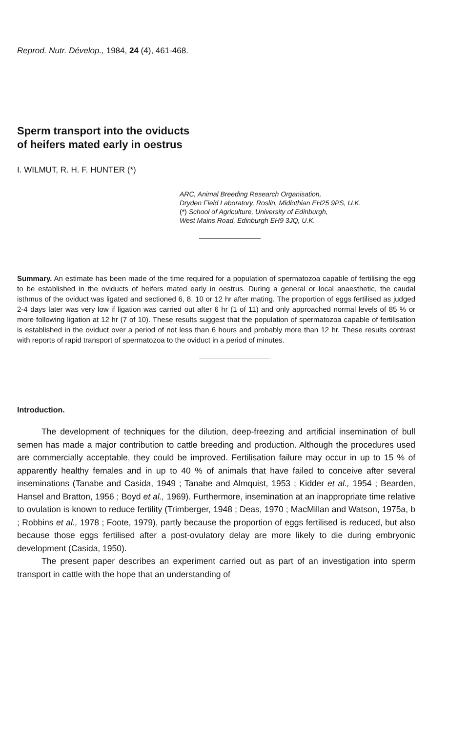Reprod. Nutr. Dévelop., 1984, 24 (4), 461-468.
Sperm transport into the oviducts
of heifers mated early in oestrus
I. WILMUT, R. H. F. HUNTER (*)
ARC, Animal Breeding Research Organisation,
Dryden Field Laboratory, Roslin, Midlothian EH25 9PS, U.K.
(*) School of Agriculture, University of Edinburgh,
West Mains Road, Edinburgh EH9 3JQ, U.K.
Summary. An estimate has been made of the time required for a population of spermatozoa capable of fertilising the egg to be established in the oviducts of heifers mated early in oestrus. During a general or local anaesthetic, the caudal isthmus of the oviduct was ligated and sectioned 6, 8, 10 or 12 hr after mating. The proportion of eggs fertilised as judged 2-4 days later was very low if ligation was carried out after 6 hr (1 of 11) and only approached normal levels of 85 % or more following ligation at 12 hr (7 of 10). These results suggest that the population of spermatozoa capable of fertilisation is established in the oviduct over a period of not less than 6 hours and probably more than 12 hr. These results contrast with reports of rapid transport of spermatozoa to the oviduct in a period of minutes.
Introduction.
The development of techniques for the dilution, deep-freezing and artificial insemination of bull semen has made a major contribution to cattle breeding and production. Although the procedures used are commercially acceptable, they could be improved. Fertilisation failure may occur in up to 15 % of apparently healthy females and in up to 40 % of animals that have failed to conceive after several inseminations (Tanabe and Casida, 1949 ; Tanabe and Almquist, 1953 ; Kidder et al., 1954 ; Bearden, Hansel and Bratton, 1956 ; Boyd et al., 1969). Furthermore, insemination at an inappropriate time relative to ovulation is known to reduce fertility (Trimberger, 1948 ; Deas, 1970 ; MacMillan and Watson, 1975a, b ; Robbins et al., 1978 ; Foote, 1979), partly because the proportion of eggs fertilised is reduced, but also because those eggs fertilised after a post-ovulatory delay are more likely to die during embryonic development (Casida, 1950).
The present paper describes an experiment carried out as part of an investigation into sperm transport in cattle with the hope that an understanding of